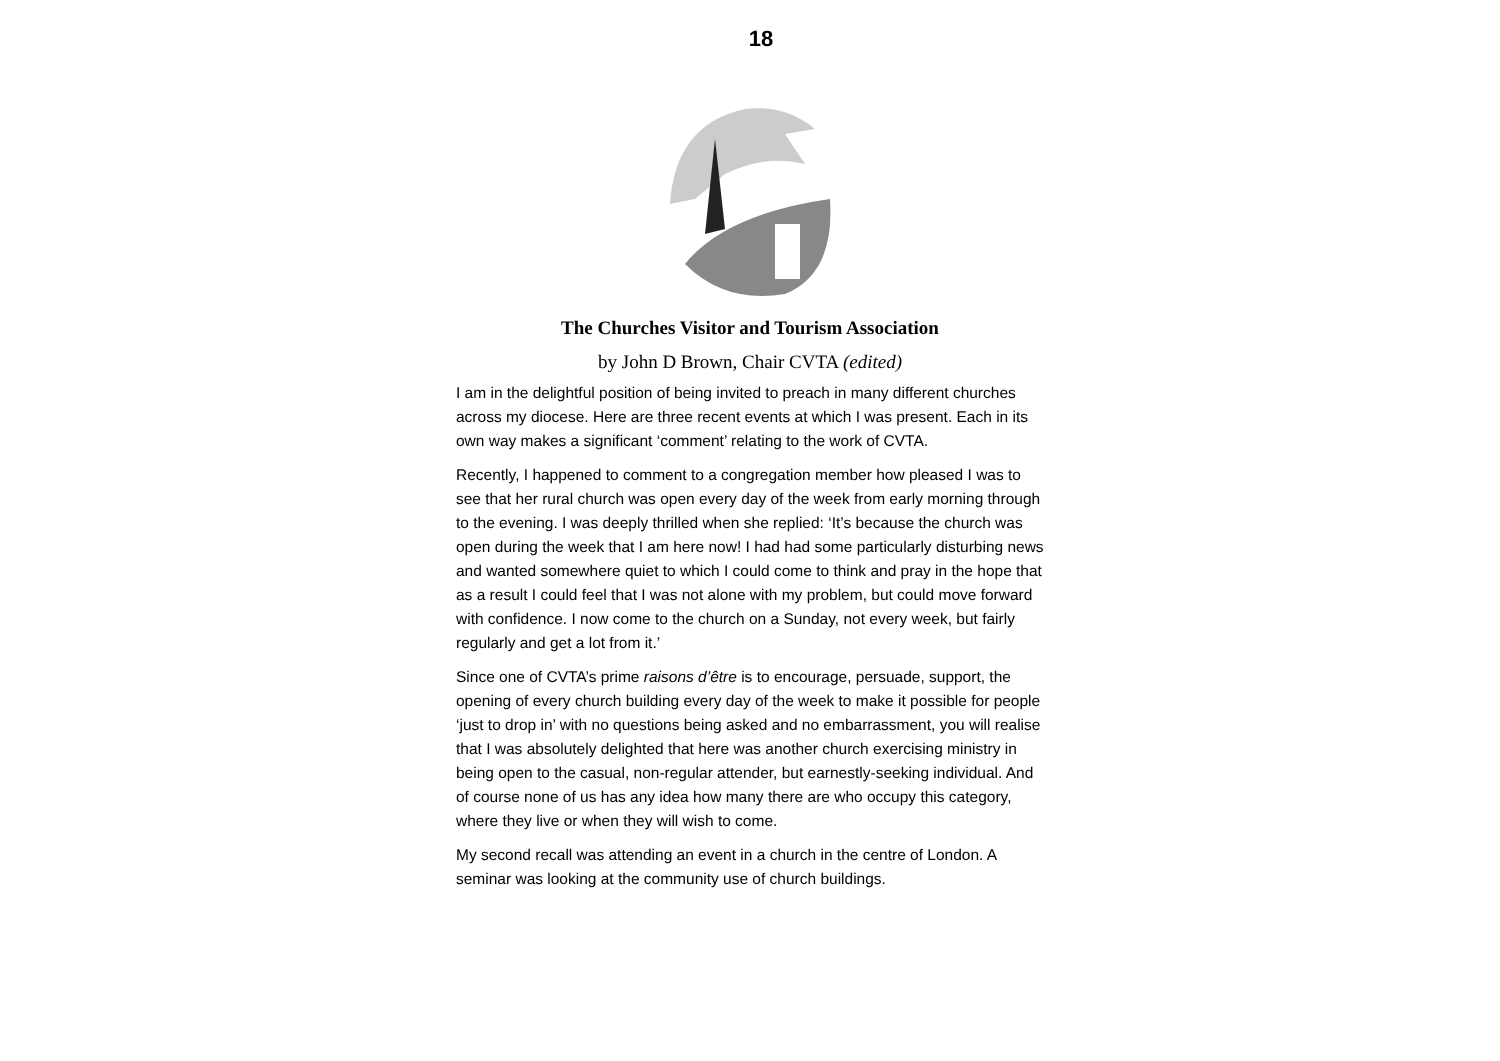18
The Churches Visitor and Tourism Association
by John D Brown, Chair CVTA (edited)
I am in the delightful position of being invited to preach in many different churches across my diocese. Here are three recent events at which I was present. Each in its own way makes a significant ‘comment’ relating to the work of CVTA.
Recently, I happened to comment to a congregation member how pleased I was to see that her rural church was open every day of the week from early morning through to the evening. I was deeply thrilled when she replied: ‘It’s because the church was open during the week that I am here now! I had had some particularly disturbing news and wanted somewhere quiet to which I could come to think and pray in the hope that as a result I could feel that I was not alone with my problem, but could move forward with confidence. I now come to the church on a Sunday, not every week, but fairly regularly and get a lot from it.’
Since one of CVTA’s prime raisons d’être is to encourage, persuade, support, the opening of every church building every day of the week to make it possible for people ‘just to drop in’ with no questions being asked and no embarrassment, you will realise that I was absolutely delighted that here was another church exercising ministry in being open to the casual, non-regular attender, but earnestly-seeking individual. And of course none of us has any idea how many there are who occupy this category, where they live or when they will wish to come.
My second recall was attending an event in a church in the centre of London. A seminar was looking at the community use of church buildings.